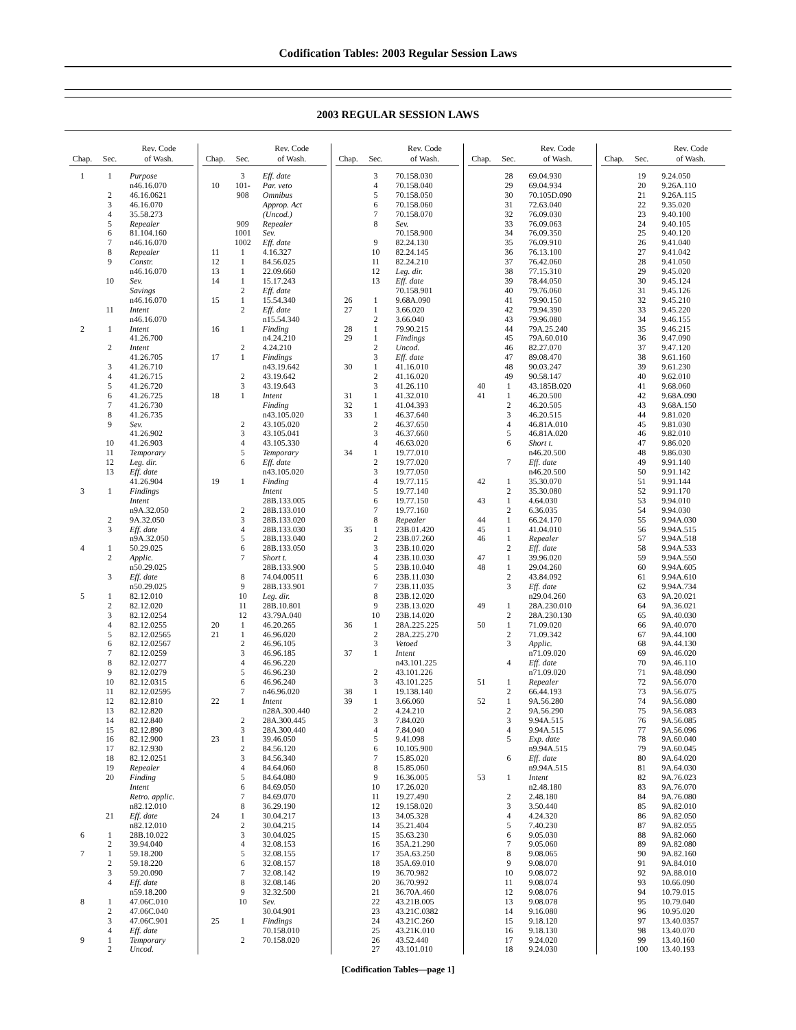Codification Tables: 2003 Regular Session Laws
2003 REGULAR SESSION LAWS
| Chap. | Sec. | Rev. Code of Wash. |
| --- | --- | --- |
| 1 | 1 | Purpose |
| | | n46.16.070 |
| | 2 | 46.16.0621 |
| | 3 | 46.16.070 |
| | 4 | 35.58.273 |
| | 5 | Repealer |
| | 6 | 81.104.160 |
| | 7 | n46.16.070 |
| | 8 | Repealer |
| | 9 | Constr. |
| | | n46.16.070 |
| | 10 | Sev. |
| | | Savings |
| | | n46.16.070 |
| | 11 | Intent |
| | | n46.16.070 |
| 2 | 1 | Intent |
| | | 41.26.700 |
| | 2 | Intent |
| | | 41.26.705 |
| | 3 | 41.26.710 |
| | 4 | 41.26.715 |
| | 5 | 41.26.720 |
| | 6 | 41.26.725 |
| | 7 | 41.26.730 |
| | 8 | 41.26.735 |
| | 9 | Sev. |
| | | 41.26.902 |
| | 10 | 41.26.903 |
| | 11 | Temporary |
| | 12 | Leg. dir. |
| | 13 | Eff. date |
| | | 41.26.904 |
| 3 | 1 | Findings |
| | | Intent |
| | | n9A.32.050 |
| | 2 | 9A.32.050 |
| | 3 | Eff. date |
| | | n9A.32.050 |
| 4 | 1 | 50.29.025 |
| | 2 | Applic. |
| | | n50.29.025 |
| | 3 | Eff. date |
| | | n50.29.025 |
| 5 | 1 | 82.12.010 |
| | 2 | 82.12.020 |
| | 3 | 82.12.0254 |
| | 4 | 82.12.0255 |
| | 5 | 82.12.02565 |
| | 6 | 82.12.02567 |
| | 7 | 82.12.0259 |
| | 8 | 82.12.0277 |
| | 9 | 82.12.0279 |
| | 10 | 82.12.0315 |
| | 11 | 82.12.02595 |
| | 12 | 82.12.810 |
| | 13 | 82.12.820 |
| | 14 | 82.12.840 |
| | 15 | 82.12.890 |
| | 16 | 82.12.900 |
| | 17 | 82.12.930 |
| | 18 | 82.12.0251 |
| | 19 | Repealer |
| | 20 | Finding |
| | | Intent |
| | | Retro. applic. |
| | | n82.12.010 |
| | 21 | Eff. date |
| | | n82.12.010 |
| 6 | 1 | 28B.10.022 |
| | 2 | 39.94.040 |
| 7 | 1 | 59.18.200 |
| | 2 | 59.18.220 |
| | 3 | 59.20.090 |
| | 4 | Eff. date |
| | | n59.18.200 |
| 8 | 1 | 47.06C.010 |
| | 2 | 47.06C.040 |
| | 3 | 47.06C.901 |
| | 4 | Eff. date |
| 9 | 1 | Temporary |
| | 2 | Uncod. |
| Chap. | Sec. | Rev. Code of Wash. |
| --- | --- | --- |
| | 3 | Eff. date |
| 10 | 101- | Par. veto |
| | 908 | Omnibus |
| | | Approp. Act |
| | | (Uncod.) |
| | 909 | Repealer |
| | 1001 | Sev. |
| | 1002 | Eff. date |
| 11 | 1 | 4.16.327 |
| 12 | 1 | 84.56.025 |
| 13 | 1 | 22.09.660 |
| 14 | 1 | 15.17.243 |
| | 2 | Eff. date |
| 15 | 1 | 15.54.340 |
| | 2 | Eff. date |
| | | n15.54.340 |
| 16 | 1 | Finding |
| | | n4.24.210 |
| | 2 | 4.24.210 |
| 17 | 1 | Findings |
| | | n43.19.642 |
| | 2 | 43.19.642 |
| | 3 | 43.19.643 |
| 18 | 1 | Intent |
| | | Finding |
| | | n43.105.020 |
| | 2 | 43.105.020 |
| | 3 | 43.105.041 |
| | 4 | 43.105.330 |
| | 5 | Temporary |
| | 6 | Eff. date |
| | | n43.105.020 |
| 19 | 1 | Finding |
| | | Intent |
| | | 28B.133.005 |
| | 2 | 28B.133.010 |
| | 3 | 28B.133.020 |
| | 4 | 28B.133.030 |
| | 5 | 28B.133.040 |
| | 6 | 28B.133.050 |
| | 7 | Short t. |
| | | 28B.133.900 |
| | 8 | 74.04.00511 |
| | 9 | 28B.133.901 |
| | 10 | Leg. dir. |
| | 11 | 28B.10.801 |
| | 12 | 43.79A.040 |
| 20 | 1 | 46.20.265 |
| 21 | 1 | 46.96.020 |
| | 2 | 46.96.105 |
| | 3 | 46.96.185 |
| | 4 | 46.96.220 |
| | 5 | 46.96.230 |
| | 6 | 46.96.240 |
| | 7 | n46.96.020 |
| 22 | 1 | Intent |
| | | n28A.300.440 |
| | 2 | 28A.300.445 |
| | 3 | 28A.300.440 |
| 23 | 1 | 39.46.050 |
| | 2 | 84.56.120 |
| | 3 | 84.56.340 |
| | 4 | 84.64.060 |
| | 5 | 84.64.080 |
| | 6 | 84.69.050 |
| | 7 | 84.69.070 |
| | 8 | 36.29.190 |
| 24 | 1 | 30.04.217 |
| | 2 | 30.04.215 |
| | 3 | 30.04.025 |
| | 4 | 32.08.153 |
| | 5 | 32.08.155 |
| | 6 | 32.08.157 |
| | 7 | 32.08.142 |
| | 8 | 32.08.146 |
| | 9 | 32.32.500 |
| | 10 | Sev. |
| | | 30.04.901 |
| 25 | 1 | Findings |
| | | 70.158.010 |
| | 2 | 70.158.020 |
| Chap. | Sec. | Rev. Code of Wash. |
| --- | --- | --- |
| | 3 | 70.158.030 |
| | 4 | 70.158.040 |
| | 5 | 70.158.050 |
| | 6 | 70.158.060 |
| | 7 | 70.158.070 |
| | 8 | Sev. |
| | | 70.158.900 |
| | 9 | 82.24.130 |
| | 10 | 82.24.145 |
| | 11 | 82.24.210 |
| | 12 | Leg. dir. |
| | 13 | Eff. date |
| | | 70.158.901 |
| 26 | 1 | 9.68A.090 |
| 27 | 1 | 3.66.020 |
| | 2 | 3.66.040 |
| 28 | 1 | 79.90.215 |
| 29 | 1 | Findings |
| | 2 | Uncod. |
| | 3 | Eff. date |
| 30 | 1 | 41.16.010 |
| | 2 | 41.16.020 |
| | 3 | 41.26.110 |
| 31 | 1 | 41.32.010 |
| 32 | 1 | 41.04.393 |
| 33 | 1 | 46.37.640 |
| | 2 | 46.37.650 |
| | 3 | 46.37.660 |
| | 4 | 46.63.020 |
| 34 | 1 | 19.77.010 |
| | 2 | 19.77.020 |
| | 3 | 19.77.050 |
| | 4 | 19.77.115 |
| | 5 | 19.77.140 |
| | 6 | 19.77.150 |
| | 7 | 19.77.160 |
| | 8 | Repealer |
| 35 | 1 | 23B.01.420 |
| | 2 | 23B.07.260 |
| | 3 | 23B.10.020 |
| | 4 | 23B.10.030 |
| | 5 | 23B.10.040 |
| | 6 | 23B.11.030 |
| | 7 | 23B.11.035 |
| | 8 | 23B.12.020 |
| | 9 | 23B.13.020 |
| | 10 | 23B.14.020 |
| 36 | 1 | 28A.225.225 |
| | 2 | 28A.225.270 |
| | 3 | Vetoed |
| 37 | 1 | Intent |
| | | n43.101.225 |
| | 2 | 43.101.226 |
| | 3 | 43.101.225 |
| 38 | 1 | 19.138.140 |
| 39 | 1 | 3.66.060 |
| | 2 | 4.24.210 |
| | 3 | 7.84.020 |
| | 4 | 7.84.040 |
| | 5 | 9.41.098 |
| | 6 | 10.105.900 |
| | 7 | 15.85.020 |
| | 8 | 15.85.060 |
| | 9 | 16.36.005 |
| | 10 | 17.26.020 |
| | 11 | 19.27.490 |
| | 12 | 19.158.020 |
| | 13 | 34.05.328 |
| | 14 | 35.21.404 |
| | 15 | 35.63.230 |
| | 16 | 35A.21.290 |
| | 17 | 35A.63.250 |
| | 18 | 35A.69.010 |
| | 19 | 36.70.982 |
| | 20 | 36.70.992 |
| | 21 | 36.70A.460 |
| | 22 | 43.21B.005 |
| | 23 | 43.21C.0382 |
| | 24 | 43.21C.260 |
| | 25 | 43.21K.010 |
| | 26 | 43.52.440 |
| | 27 | 43.101.010 |
| Chap. | Sec. | Rev. Code of Wash. |
| --- | --- | --- |
| | 28 | 69.04.930 |
| | 29 | 69.04.934 |
| | 30 | 70.105D.090 |
| | 31 | 72.63.040 |
| | 32 | 76.09.030 |
| | 33 | 76.09.063 |
| | 34 | 76.09.350 |
| | 35 | 76.09.910 |
| | 36 | 76.13.100 |
| | 37 | 76.42.060 |
| | 38 | 77.15.310 |
| | 39 | 78.44.050 |
| | 40 | 79.76.060 |
| | 41 | 79.90.150 |
| | 42 | 79.94.390 |
| | 43 | 79.96.080 |
| | 44 | 79A.25.240 |
| | 45 | 79A.60.010 |
| | 46 | 82.27.070 |
| | 47 | 89.08.470 |
| | 48 | 90.03.247 |
| | 49 | 90.58.147 |
| 40 | 1 | 43.185B.020 |
| 41 | 1 | 46.20.500 |
| | 2 | 46.20.505 |
| | 3 | 46.20.515 |
| | 4 | 46.81A.010 |
| | 5 | 46.81A.020 |
| | 6 | Short t. |
| | | n46.20.500 |
| | 7 | Eff. date |
| | | n46.20.500 |
| 42 | 1 | 35.30.070 |
| | 2 | 35.30.080 |
| 43 | 1 | 4.64.030 |
| | 2 | 6.36.035 |
| 44 | 1 | 66.24.170 |
| 45 | 1 | 41.04.010 |
| 46 | 1 | Repealer |
| | 2 | Eff. date |
| 47 | 1 | 39.96.020 |
| 48 | 1 | 29.04.260 |
| | 2 | 43.84.092 |
| | 3 | Eff. date |
| | | n29.04.260 |
| 49 | 1 | 28A.230.010 |
| | 2 | 28A.230.130 |
| 50 | 1 | 71.09.020 |
| | 2 | 71.09.342 |
| | 3 | Applic. |
| | | n71.09.020 |
| | 4 | Eff. date |
| | | n71.09.020 |
| 51 | 1 | Repealer |
| | 2 | 66.44.193 |
| 52 | 1 | 9A.56.280 |
| | 2 | 9A.56.290 |
| | 3 | 9.94A.515 |
| | 4 | 9.94A.515 |
| | 5 | Exp. date |
| | | n9.94A.515 |
| | 6 | Eff. date |
| | | n9.94A.515 |
| 53 | 1 | Intent |
| | | n2.48.180 |
| | 2 | 2.48.180 |
| | 3 | 3.50.440 |
| | 4 | 4.24.320 |
| | 5 | 7.40.230 |
| | 6 | 9.05.030 |
| | 7 | 9.05.060 |
| | 8 | 9.08.065 |
| | 9 | 9.08.070 |
| | 10 | 9.08.072 |
| | 11 | 9.08.074 |
| | 12 | 9.08.076 |
| | 13 | 9.08.078 |
| | 14 | 9.16.080 |
| | 15 | 9.18.120 |
| | 16 | 9.18.130 |
| | 17 | 9.24.020 |
| | 18 | 9.24.030 |
| Chap. | Sec. | Rev. Code of Wash. |
| --- | --- | --- |
| | 19 | 9.24.050 |
| | 20 | 9.26A.110 |
| | 21 | 9.26A.115 |
| | 22 | 9.35.020 |
| | 23 | 9.40.100 |
| | 24 | 9.40.105 |
| | 25 | 9.40.120 |
| | 26 | 9.41.040 |
| | 27 | 9.41.042 |
| | 28 | 9.41.050 |
| | 29 | 9.45.020 |
| | 30 | 9.45.124 |
| | 31 | 9.45.126 |
| | 32 | 9.45.210 |
| | 33 | 9.45.220 |
| | 34 | 9.46.155 |
| | 35 | 9.46.215 |
| | 36 | 9.47.090 |
| | 37 | 9.47.120 |
| | 38 | 9.61.160 |
| | 39 | 9.61.230 |
| | 40 | 9.62.010 |
| | 41 | 9.68.060 |
| | 42 | 9.68A.090 |
| | 43 | 9.68A.150 |
| | 44 | 9.81.020 |
| | 45 | 9.81.030 |
| | 46 | 9.82.010 |
| | 47 | 9.86.020 |
| | 48 | 9.86.030 |
| | 49 | 9.91.140 |
| | 50 | 9.91.142 |
| | 51 | 9.91.144 |
| | 52 | 9.91.170 |
| | 53 | 9.94.010 |
| | 54 | 9.94.030 |
| | 55 | 9.94A.030 |
| | 56 | 9.94A.515 |
| | 57 | 9.94A.518 |
| | 58 | 9.94A.533 |
| | 59 | 9.94A.550 |
| | 60 | 9.94A.605 |
| | 61 | 9.94A.610 |
| | 62 | 9.94A.734 |
| | 63 | 9A.20.021 |
| | 64 | 9A.36.021 |
| | 65 | 9A.40.030 |
| | 66 | 9A.40.070 |
| | 67 | 9A.44.100 |
| | 68 | 9A.44.130 |
| | 69 | 9A.46.020 |
| | 70 | 9A.46.110 |
| | 71 | 9A.48.090 |
| | 72 | 9A.56.070 |
| | 73 | 9A.56.075 |
| | 74 | 9A.56.080 |
| | 75 | 9A.56.083 |
| | 76 | 9A.56.085 |
| | 77 | 9A.56.096 |
| | 78 | 9A.60.040 |
| | 79 | 9A.60.045 |
| | 80 | 9A.64.020 |
| | 81 | 9A.64.030 |
| | 82 | 9A.76.023 |
| | 83 | 9A.76.070 |
| | 84 | 9A.76.080 |
| | 85 | 9A.82.010 |
| | 86 | 9A.82.050 |
| | 87 | 9A.82.055 |
| | 88 | 9A.82.060 |
| | 89 | 9A.82.080 |
| | 90 | 9A.82.160 |
| | 91 | 9A.84.010 |
| | 92 | 9A.88.010 |
| | 93 | 10.66.090 |
| | 94 | 10.79.015 |
| | 95 | 10.79.040 |
| | 96 | 10.95.020 |
| | 97 | 13.40.0357 |
| | 98 | 13.40.070 |
| | 99 | 13.40.160 |
| | 100 | 13.40.193 |
[Codification Tables—page 1]